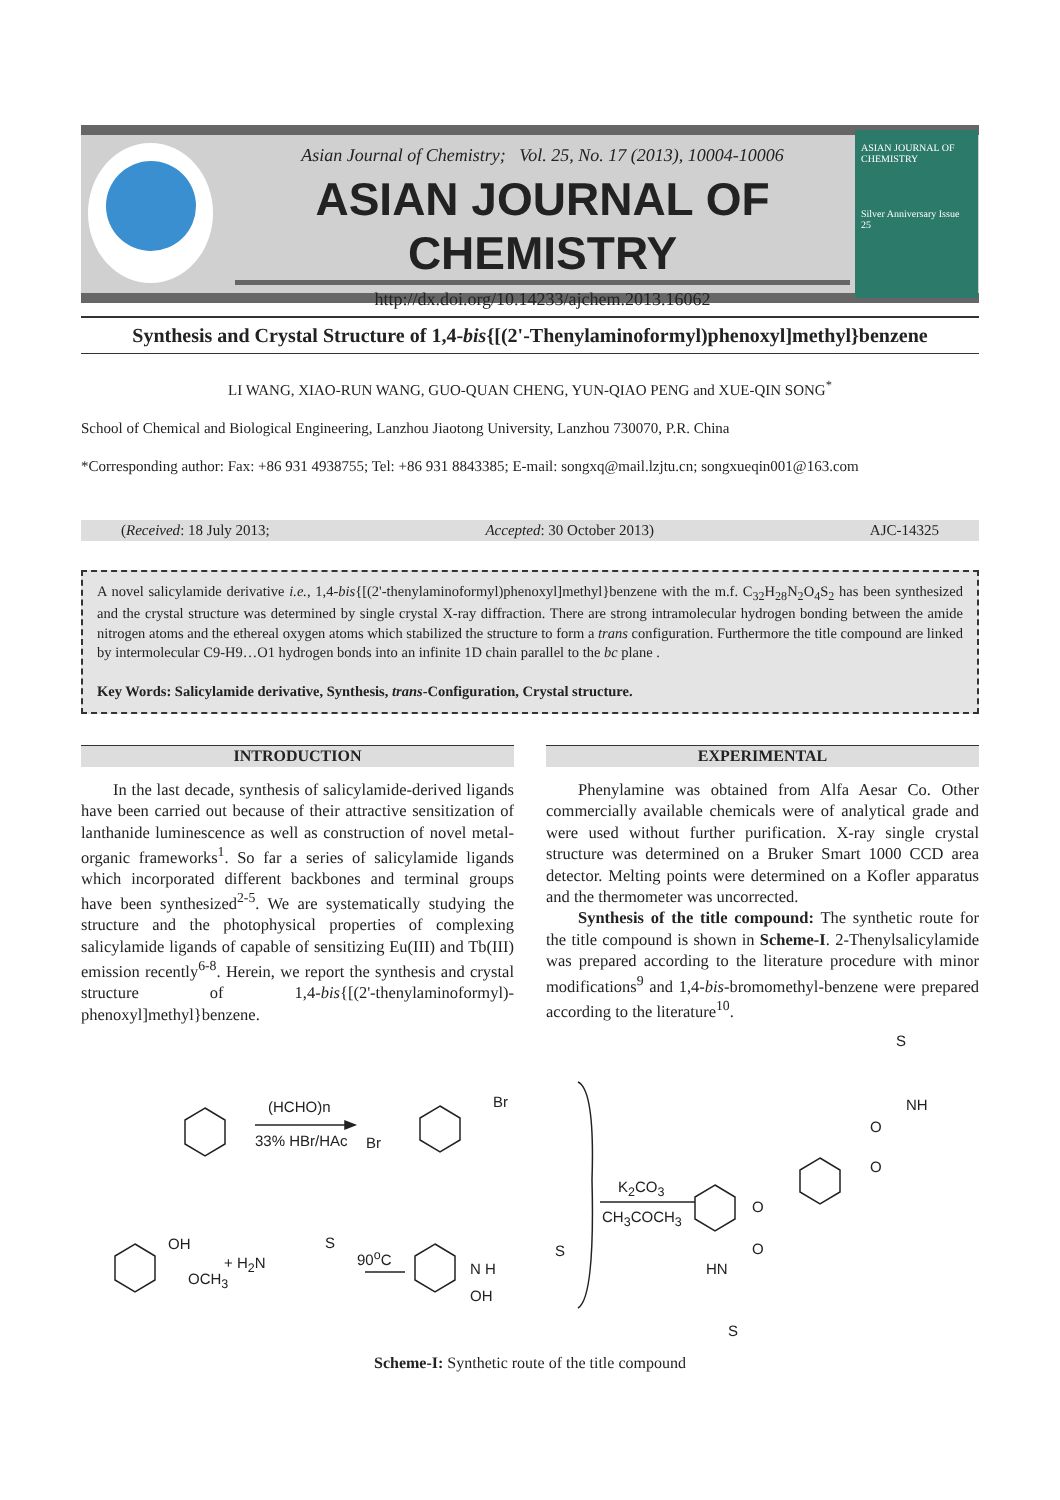ASIAN JOURNAL OF CHEMISTRY
Silver Anniversary Issue
25
Asian Journal of Chemistry; Vol. 25, No. 17 (2013), 10004-10006
ASIAN JOURNAL OF CHEMISTRY
http://dx.doi.org/10.14233/ajchem.2013.16062
Synthesis and Crystal Structure of 1,4-bis{[(2'-Thenylaminoformyl)phenoxyl]methyl}benzene
LI WANG, XIAO-RUN WANG, GUO-QUAN CHENG, YUN-QIAO PENG and XUE-QIN SONG<sup>*</sup>
School of Chemical and Biological Engineering, Lanzhou Jiaotong University, Lanzhou 730070, P.R. China
*Corresponding author: Fax: +86 931 4938755; Tel: +86 931 8843385; E-mail: songxq@mail.lzjtu.cn; songxueqin001@163.com
(Received: 18 July 2013; Accepted: 30 October 2013) AJC-14325
A novel salicylamide derivative i.e., 1,4-bis{[(2'-thenylaminoformyl)phenoxyl]methyl}benzene with the m.f. C<sub>32</sub>H<sub>28</sub>N<sub>2</sub>O<sub>4</sub>S<sub>2</sub> has been synthesized and the crystal structure was determined by single crystal X-ray diffraction. There are strong intramolecular hydrogen bonding between the amide nitrogen atoms and the ethereal oxygen atoms which stabilized the structure to form a trans configuration. Furthermore the title compound are linked by intermolecular C9-H9…O1 hydrogen bonds into an infinite 1D chain parallel to the bc plane .
Key Words: Salicylamide derivative, Synthesis, trans-Configuration, Crystal structure.
INTRODUCTION
In the last decade, synthesis of salicylamide-derived ligands have been carried out because of their attractive sensitization of lanthanide luminescence as well as construction of novel metal-organic frameworks<sup>1</sup>. So far a series of salicylamide ligands which incorporated different backbones and terminal groups have been synthesized<sup>2-5</sup>. We are systematically studying the structure and the photophysical properties of complexing salicylamide ligands of capable of sensitizing Eu(III) and Tb(III) emission recently<sup>6-8</sup>. Herein, we report the synthesis and crystal structure of 1,4-bis{[(2'-thenylaminoformyl)-phenoxyl]methyl}benzene.
EXPERIMENTAL
Phenylamine was obtained from Alfa Aesar Co. Other commercially available chemicals were of analytical grade and were used without further purification. X-ray single crystal structure was determined on a Bruker Smart 1000 CCD area detector. Melting points were determined on a Kofler apparatus and the thermometer was uncorrected.
Synthesis of the title compound: The synthetic route for the title compound is shown in Scheme-I. 2-Thenylsalicylamide was prepared according to the literature procedure with minor modifications<sup>9</sup> and 1,4-bis-bromomethyl-benzene were prepared according to the literature<sup>10</sup>.
(HCHO)n
33% HBr/HAc Br
Br
OH
+ H<sub>2</sub>N
S
90<sup>o</sup>C
OCH<sub>3</sub>
N H
OH
S
K<sub>2</sub>CO<sub>3</sub>
CH<sub>3</sub>COCH<sub>3</sub>
S
NH
O
O
O
O
HN
S
Scheme-I: Synthetic route of the title compound